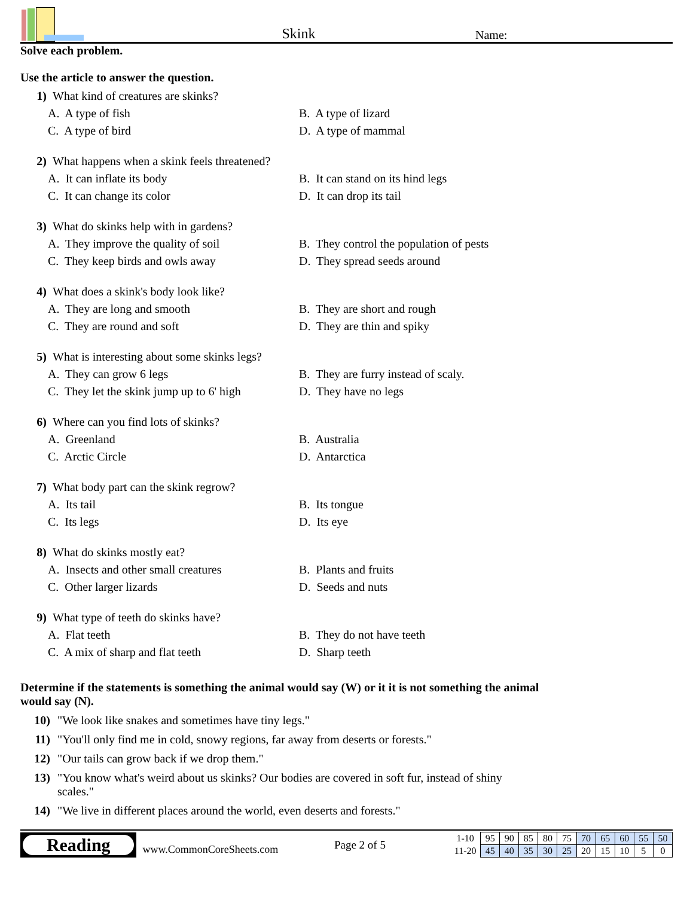Skink
Name:
Solve each problem.
Use the article to answer the question.
1) What kind of creatures are skinks?
A. A type of fish
B. A type of lizard
C. A type of bird
D. A type of mammal
2) What happens when a skink feels threatened?
A. It can inflate its body
B. It can stand on its hind legs
C. It can change its color
D. It can drop its tail
3) What do skinks help with in gardens?
A. They improve the quality of soil
B. They control the population of pests
C. They keep birds and owls away
D. They spread seeds around
4) What does a skink's body look like?
A. They are long and smooth
B. They are short and rough
C. They are round and soft
D. They are thin and spiky
5) What is interesting about some skinks legs?
A. They can grow 6 legs
B. They are furry instead of scaly.
C. They let the skink jump up to 6' high
D. They have no legs
6) Where can you find lots of skinks?
A. Greenland
B. Australia
C. Arctic Circle
D. Antarctica
7) What body part can the skink regrow?
A. Its tail
B. Its tongue
C. Its legs
D. Its eye
8) What do skinks mostly eat?
A. Insects and other small creatures
B. Plants and fruits
C. Other larger lizards
D. Seeds and nuts
9) What type of teeth do skinks have?
A. Flat teeth
B. They do not have teeth
C. A mix of sharp and flat teeth
D. Sharp teeth
Determine if the statements is something the animal would say (W) or it it is not something the animal would say (N).
10) "We look like snakes and sometimes have tiny legs."
11) "You'll only find me in cold, snowy regions, far away from deserts or forests."
12) "Our tails can grow back if we drop them."
13) "You know what's weird about us skinks? Our bodies are covered in soft fur, instead of shiny scales."
14) "We live in different places around the world, even deserts and forests."
Reading
www.CommonCoreSheets.com
Page 2 of 5
| 1-10 | 95 | 90 | 85 | 80 | 75 | 70 | 65 | 60 | 55 | 50 |
| 11-20 | 45 | 40 | 35 | 30 | 25 | 20 | 15 | 10 | 5 | 0 |